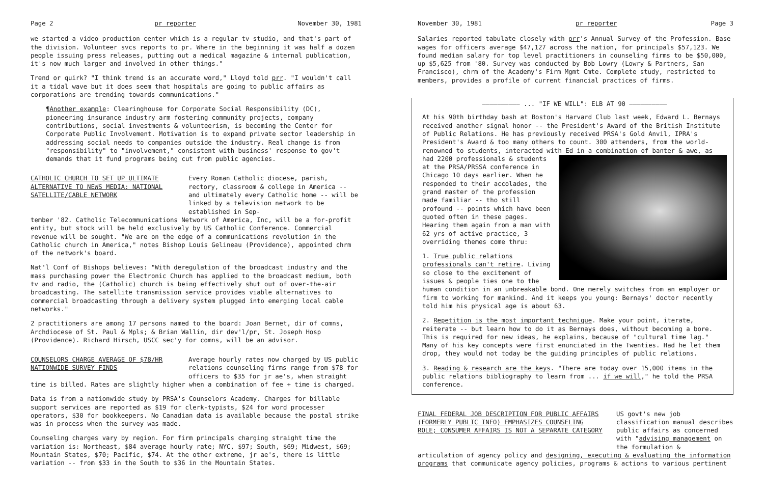Page 2 pr reporter November 30, 1981
we started a video production center which is a regular tv studio, and that's part of the division. Volunteer svcs reports to pr. Where in the beginning it was half a dozen people issuing press releases, putting out a medical magazine & internal publication, it's now much larger and involved in other things."
Trend or quirk? "I think trend is an accurate word," Lloyd told prr. "I wouldn't call it a tidal wave but it does seem that hospitals are going to public affairs as corporations are trending towards communications."
¶Another example: Clearinghouse for Corporate Social Responsibility (DC), pioneering insurance industry arm fostering community projects, company contributions, social investments & volunteerism, is becoming the Center for Corporate Public Involvement. Motivation is to expand private sector leadership in addressing social needs to companies outside the industry. Real change is from "responsibility" to "involvement," consistent with business' response to gov't demands that it fund programs being cut from public agencies.
CATHOLIC CHURCH TO SET UP ULTIMATE ALTERNATIVE TO NEWS MEDIA: NATIONAL SATELLITE/CABLE NETWORK
Every Roman Catholic diocese, parish, rectory, classroom & college in America -- and ultimately every Catholic home -- will be linked by a television network to be established in Sep-
tember '82. Catholic Telecommunications Network of America, Inc, will be a for-profit entity, but stock will be held exclusively by US Catholic Conference. Commercial revenue will be sought. "We are on the edge of a communications revolution in the Catholic church in America," notes Bishop Louis Gelineau (Providence), appointed chrm of the network's board.
Nat'l Conf of Bishops believes: "With deregulation of the broadcast industry and the mass purchasing power the Electronic Church has applied to the broadcast medium, both tv and radio, the (Catholic) church is being effectively shut out of over-the-air broadcasting. The satellite transmission service provides viable alternatives to commercial broadcasting through a delivery system plugged into emerging local cable networks."
2 practitioners are among 17 persons named to the board: Joan Bernet, dir of comns, Archdiocese of St. Paul & Mpls; & Brian Wallin, dir dev'l/pr, St. Joseph Hosp (Providence). Richard Hirsch, USCC sec'y for comns, will be an advisor.
COUNSELORS CHARGE AVERAGE OF $78/HR NATIONWIDE SURVEY FINDS
Average hourly rates now charged by US public relations counseling firms range from $78 for officers to $35 for jr ae's, when straight
time is billed. Rates are slightly higher when a combination of fee + time is charged.
Data is from a nationwide study by PRSA's Counselors Academy. Charges for billable support services are reported as $19 for clerk-typists, $24 for word processer operators, $30 for bookkeepers. No Canadian data is available because the postal strike was in process when the survey was made.
Counseling charges vary by region. For firm principals charging straight time the variation is: Northeast, $84 average hourly rate; NYC, $97; South, $69; Midwest, $69; Mountain States, $70; Pacific, $74. At the other extreme, jr ae's, there is little variation -- from $33 in the South to $36 in the Mountain States.
November 30, 1981 pr reporter Page 3
Salaries reported tabulate closely with prr's Annual Survey of the Profession. Base wages for officers average $47,127 across the nation, for principals $57,123. We found median salary for top level practitioners in counseling firms to be $50,000, up $5,625 from '80. Survey was conducted by Bob Lowry (Lowry & Partners, San Francisco), chrm of the Academy's Firm Mgmt Cmte. Complete study, restricted to members, provides a profile of current financial practices of firms.
—————————— ... "IF WE WILL": ELB AT 90 ——————————
At his 90th birthday bash at Boston's Harvard Club last week, Edward L. Bernays received another signal honor -- the President's Award of the British Institute of Public Relations. He has previously received PRSA's Gold Anvil, IPRA's President's Award & too many others to count. 300 attenders, from the world-renowned to students, interacted with Ed in a combination of banter & awe, as had 2200 professionals & students at the PRSA/PRSSA conference in Chicago 10 days earlier. When he responded to their accolades, the grand master of the profession made familiar -- tho still profound -- points which have been quoted often in these pages. Hearing them again from a man with 62 yrs of active practice, 3 overriding themes come thru:
1. True public relations professionals can't retire. Living so close to the excitement of issues & people ties one to the human condition in an unbreakable bond. One merely switches from an employer or firm to working for mankind. And it keeps you young: Bernays' doctor recently told him his physical age is about 63.
2. Repetition is the most important technique. Make your point, iterate, reiterate -- but learn how to do it as Bernays does, without becoming a bore. This is required for new ideas, he explains, because of "cultural time lag." Many of his key concepts were first enunciated in the Twenties. Had he let them drop, they would not today be the guiding principles of public relations.
3. Reading & research are the keys. "There are today over 15,000 items in the public relations bibliography to learn from ... if we will," he told the PRSA conference.
FINAL FEDERAL JOB DESCRIPTION FOR PUBLIC AFFAIRS (FORMERLY PUBLIC INFO) EMPHASIZES COUNSELING ROLE; CONSUMER AFFAIRS IS NOT A SEPARATE CATEGORY
US govt's new job classification manual describes public affairs as concerned with "advising management on the formulation &
articulation of agency policy and designing, executing & evaluating the information programs that communicate agency policies, programs & actions to various pertinent